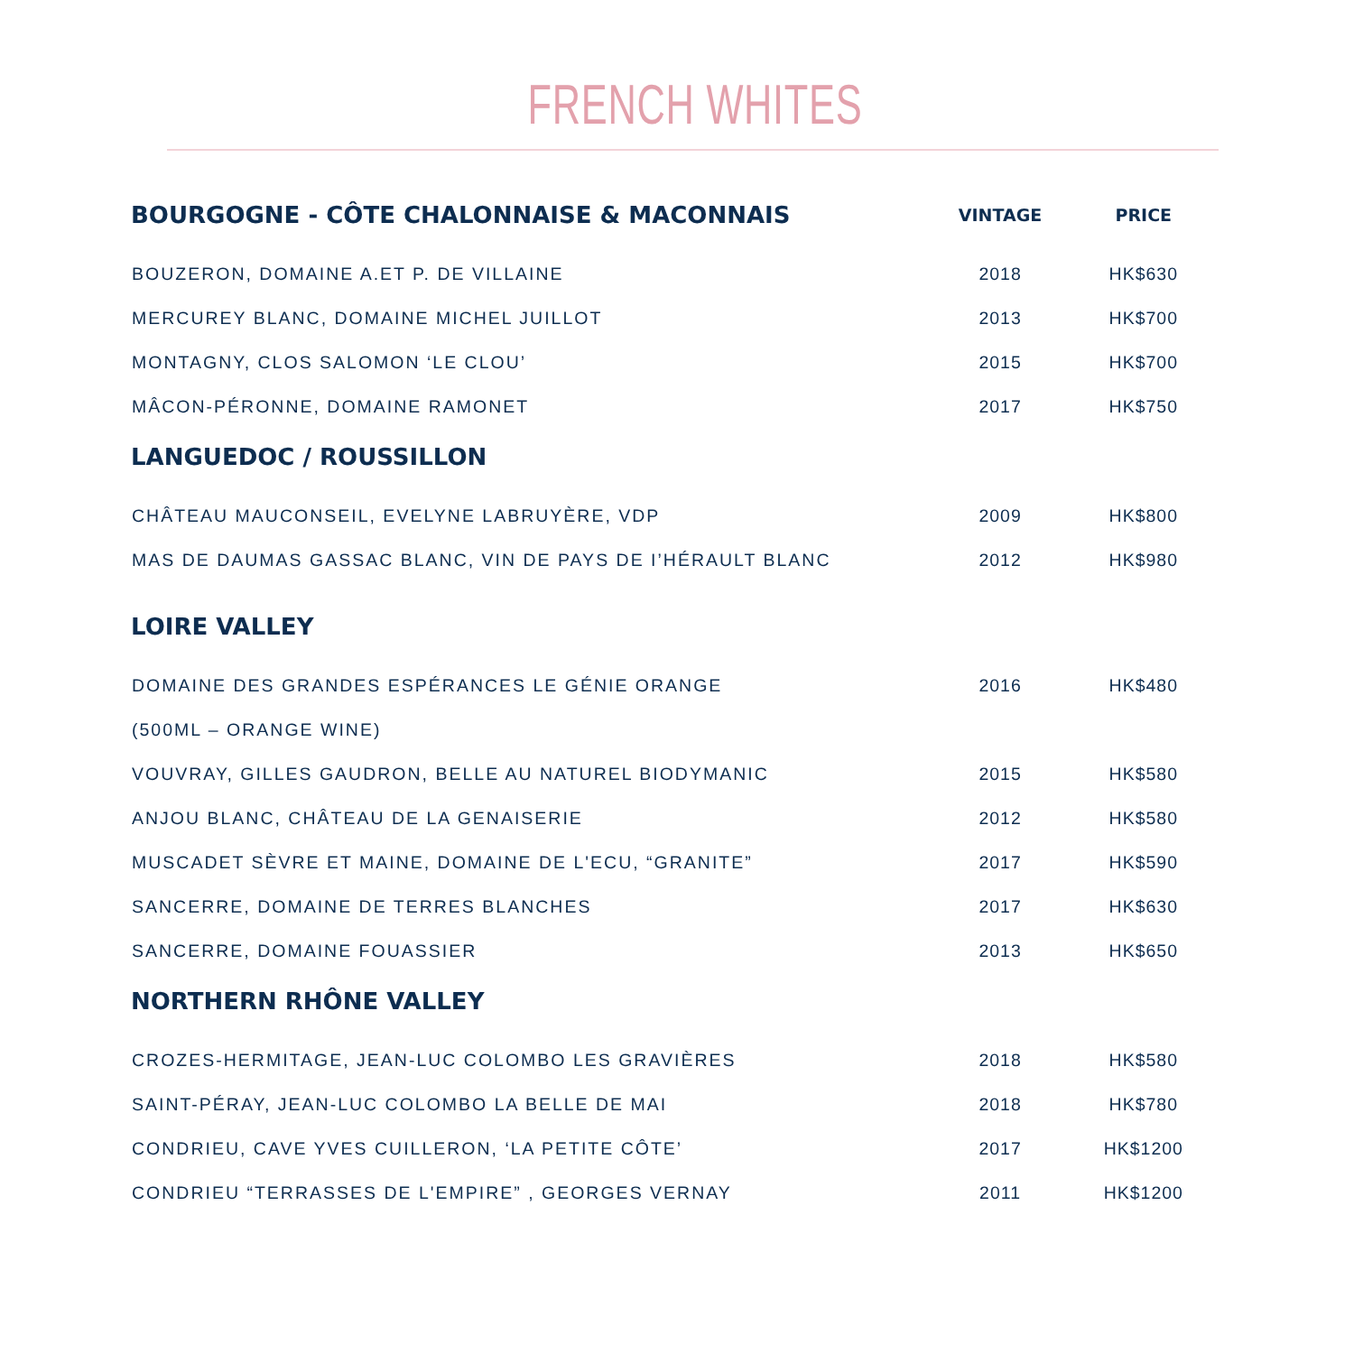FRENCH WHITES
| BOURGOGNE - CÔTE CHALONNAISE & MACONNAIS | VINTAGE | PRICE |
| --- | --- | --- |
| BOUZERON, DOMAINE A.ET P. DE VILLAINE | 2018 | HK$630 |
| MERCUREY BLANC, DOMAINE MICHEL JUILLOT | 2013 | HK$700 |
| MONTAGNY, CLOS SALOMON ‘LE CLOU’ | 2015 | HK$700 |
| MÂCON-PÉRONNE, DOMAINE RAMONET | 2017 | HK$750 |
| LANGUEDOC / ROUSSILLON | | |
| CHÂTEAU MAUCONSEIL, EVELYNE LABRUYÈRE, VDP | 2009 | HK$800 |
| MAS DE DAUMAS GASSAC BLANC, VIN DE PAYS DE I’HÉRAULT BLANC | 2012 | HK$980 |
| LOIRE VALLEY | | |
| DOMAINE DES GRANDES ESPÉRANCES LE GÉNIE ORANGE | 2016 | HK$480 |
| (500ML – ORANGE WINE) | | |
| VOUVRAY, GILLES GAUDRON, BELLE AU NATUREL BIODYMANIC | 2015 | HK$580 |
| ANJOU BLANC, CHÂTEAU DE LA GENAISERIE | 2012 | HK$580 |
| MUSCADET SÈVRE ET MAINE, DOMAINE DE L'ECU, “GRANITE” | 2017 | HK$590 |
| SANCERRE, DOMAINE DE TERRES BLANCHES | 2017 | HK$630 |
| SANCERRE, DOMAINE FOUASSIER | 2013 | HK$650 |
| NORTHERN RHÔNE VALLEY | | |
| CROZES-HERMITAGE, JEAN-LUC COLOMBO LES GRAVIÈRES | 2018 | HK$580 |
| SAINT-PÉRAY, JEAN-LUC COLOMBO LA BELLE DE MAI | 2018 | HK$780 |
| CONDRIEU, CAVE YVES CUILLERON, ‘LA PETITE CÔTE’ | 2017 | HK$1200 |
| CONDRIEU “TERRASSES DE L'EMPIRE” , GEORGES VERNAY | 2011 | HK$1200 |